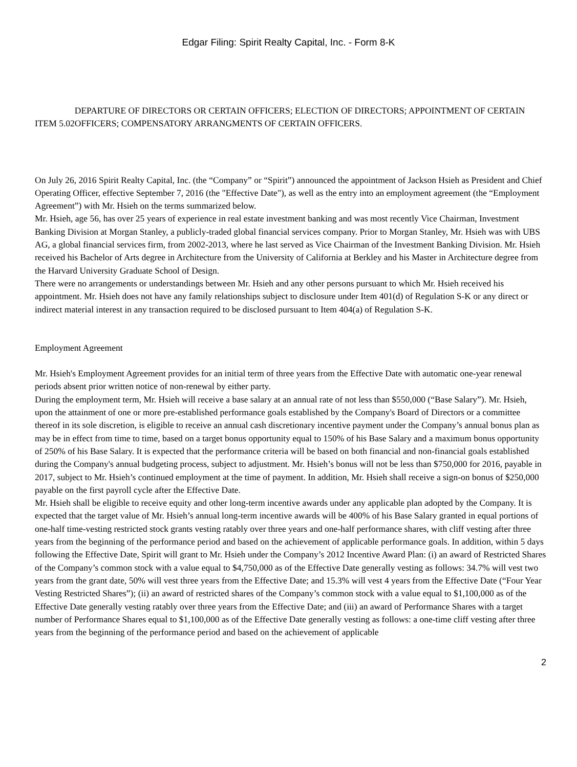Edgar Filing: Spirit Realty Capital, Inc. - Form 8-K
ITEM 5.02 DEPARTURE OF DIRECTORS OR CERTAIN OFFICERS; ELECTION OF DIRECTORS; APPOINTMENT OF CERTAIN OFFICERS; COMPENSATORY ARRANGMENTS OF CERTAIN OFFICERS.
On July 26, 2016 Spirit Realty Capital, Inc. (the “Company” or “Spirit”) announced the appointment of Jackson Hsieh as President and Chief Operating Officer, effective September 7, 2016 (the "Effective Date"), as well as the entry into an employment agreement (the “Employment Agreement”) with Mr. Hsieh on the terms summarized below.
Mr. Hsieh, age 56, has over 25 years of experience in real estate investment banking and was most recently Vice Chairman, Investment Banking Division at Morgan Stanley, a publicly-traded global financial services company. Prior to Morgan Stanley, Mr. Hsieh was with UBS AG, a global financial services firm, from 2002-2013, where he last served as Vice Chairman of the Investment Banking Division. Mr. Hsieh received his Bachelor of Arts degree in Architecture from the University of California at Berkley and his Master in Architecture degree from the Harvard University Graduate School of Design.
There were no arrangements or understandings between Mr. Hsieh and any other persons pursuant to which Mr. Hsieh received his appointment. Mr. Hsieh does not have any family relationships subject to disclosure under Item 401(d) of Regulation S-K or any direct or indirect material interest in any transaction required to be disclosed pursuant to Item 404(a) of Regulation S-K.
Employment Agreement
Mr. Hsieh's Employment Agreement provides for an initial term of three years from the Effective Date with automatic one-year renewal periods absent prior written notice of non-renewal by either party.
During the employment term, Mr. Hsieh will receive a base salary at an annual rate of not less than $550,000 (“Base Salary”). Mr. Hsieh, upon the attainment of one or more pre-established performance goals established by the Company's Board of Directors or a committee thereof in its sole discretion, is eligible to receive an annual cash discretionary incentive payment under the Company’s annual bonus plan as may be in effect from time to time, based on a target bonus opportunity equal to 150% of his Base Salary and a maximum bonus opportunity of 250% of his Base Salary. It is expected that the performance criteria will be based on both financial and non-financial goals established during the Company's annual budgeting process, subject to adjustment. Mr. Hsieh’s bonus will not be less than $750,000 for 2016, payable in 2017, subject to Mr. Hsieh’s continued employment at the time of payment. In addition, Mr. Hsieh shall receive a sign-on bonus of $250,000 payable on the first payroll cycle after the Effective Date.
Mr. Hsieh shall be eligible to receive equity and other long-term incentive awards under any applicable plan adopted by the Company. It is expected that the target value of Mr. Hsieh’s annual long-term incentive awards will be 400% of his Base Salary granted in equal portions of one-half time-vesting restricted stock grants vesting ratably over three years and one-half performance shares, with cliff vesting after three years from the beginning of the performance period and based on the achievement of applicable performance goals. In addition, within 5 days following the Effective Date, Spirit will grant to Mr. Hsieh under the Company’s 2012 Incentive Award Plan: (i) an award of Restricted Shares of the Company’s common stock with a value equal to $4,750,000 as of the Effective Date generally vesting as follows: 34.7% will vest two years from the grant date, 50% will vest three years from the Effective Date; and 15.3% will vest 4 years from the Effective Date (“Four Year Vesting Restricted Shares”); (ii) an award of restricted shares of the Company’s common stock with a value equal to $1,100,000 as of the Effective Date generally vesting ratably over three years from the Effective Date; and (iii) an award of Performance Shares with a target number of Performance Shares equal to $1,100,000 as of the Effective Date generally vesting as follows: a one-time cliff vesting after three years from the beginning of the performance period and based on the achievement of applicable
2